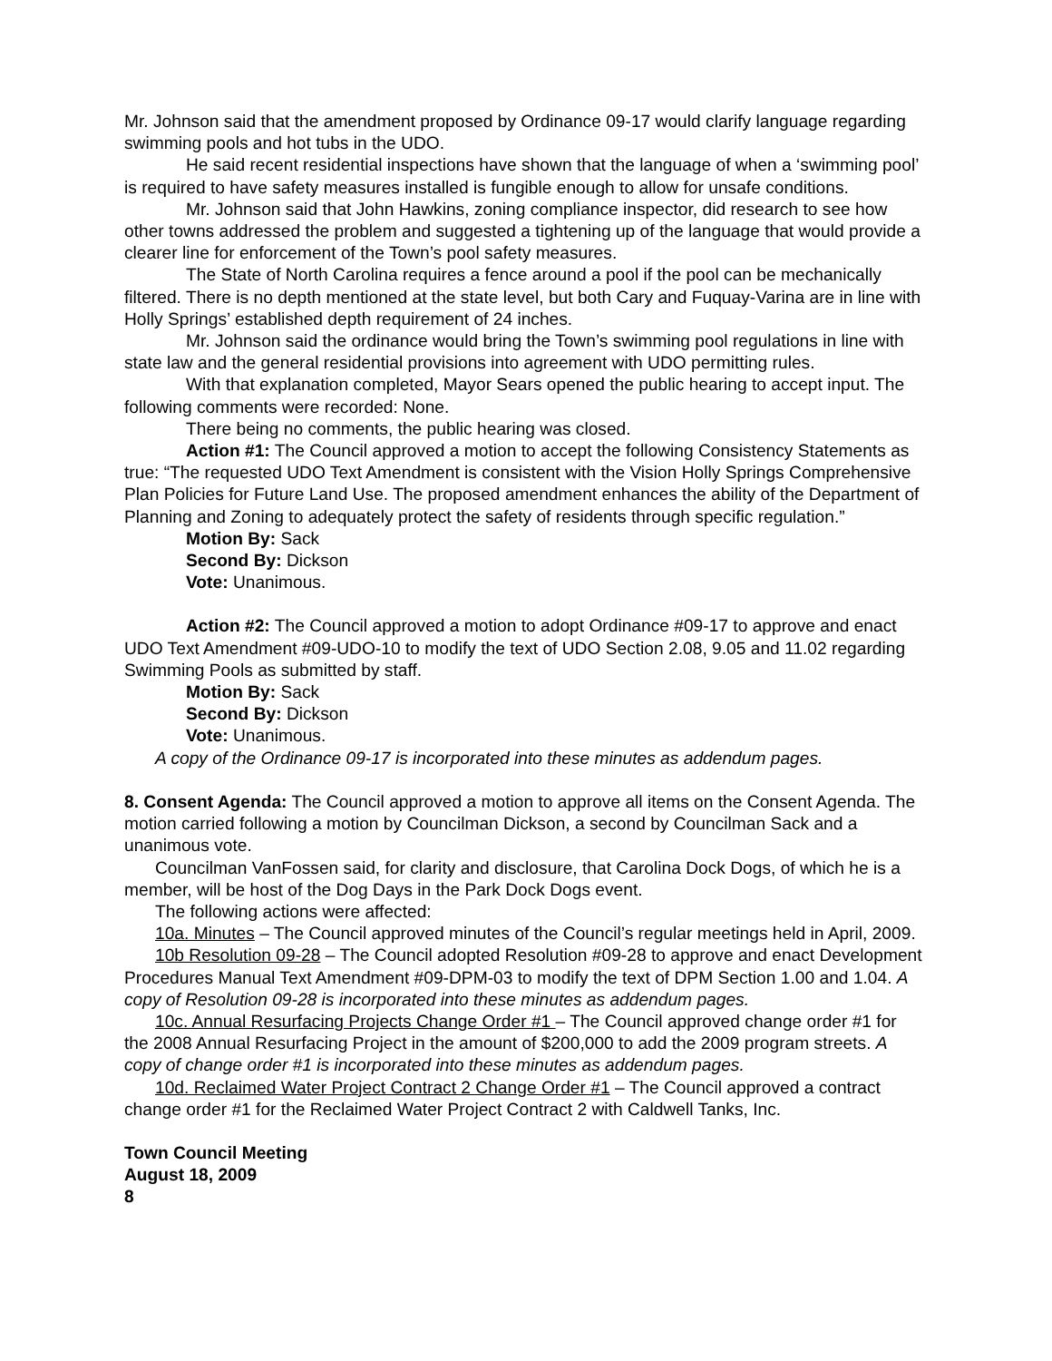Mr. Johnson said that the amendment proposed by Ordinance 09-17 would clarify language regarding swimming pools and hot tubs in the UDO.
He said recent residential inspections have shown that the language of when a ‘swimming pool’ is required to have safety measures installed is fungible enough to allow for unsafe conditions.
Mr. Johnson said that John Hawkins, zoning compliance inspector, did research to see how other towns addressed the problem and suggested a tightening up of the language that would provide a clearer line for enforcement of the Town’s pool safety measures.
The State of North Carolina requires a fence around a pool if the pool can be mechanically filtered. There is no depth mentioned at the state level, but both Cary and Fuquay-Varina are in line with Holly Springs’ established depth requirement of 24 inches.
Mr. Johnson said the ordinance would bring the Town’s swimming pool regulations in line with state law and the general residential provisions into agreement with UDO permitting rules.
With that explanation completed, Mayor Sears opened the public hearing to accept input. The following comments were recorded: None.
There being no comments, the public hearing was closed.
Action #1: The Council approved a motion to accept the following Consistency Statements as true: “The requested UDO Text Amendment is consistent with the Vision Holly Springs Comprehensive Plan Policies for Future Land Use. The proposed amendment enhances the ability of the Department of Planning and Zoning to adequately protect the safety of residents through specific regulation.”
Motion By: Sack
Second By: Dickson
Vote: Unanimous.
Action #2: The Council approved a motion to adopt Ordinance #09-17 to approve and enact UDO Text Amendment #09-UDO-10 to modify the text of UDO Section 2.08, 9.05 and 11.02 regarding Swimming Pools as submitted by staff.
Motion By: Sack
Second By: Dickson
Vote: Unanimous.
A copy of the Ordinance 09-17 is incorporated into these minutes as addendum pages.
8. Consent Agenda: The Council approved a motion to approve all items on the Consent Agenda. The motion carried following a motion by Councilman Dickson, a second by Councilman Sack and a unanimous vote.
Councilman VanFossen said, for clarity and disclosure, that Carolina Dock Dogs, of which he is a member, will be host of the Dog Days in the Park Dock Dogs event.
The following actions were affected:
10a. Minutes – The Council approved minutes of the Council’s regular meetings held in April, 2009.
10b Resolution 09-28 – The Council adopted Resolution #09-28 to approve and enact Development Procedures Manual Text Amendment #09-DPM-03 to modify the text of DPM Section 1.00 and 1.04. A copy of Resolution 09-28 is incorporated into these minutes as addendum pages.
10c. Annual Resurfacing Projects Change Order #1 – The Council approved change order #1 for the 2008 Annual Resurfacing Project in the amount of $200,000 to add the 2009 program streets. A copy of change order #1 is incorporated into these minutes as addendum pages.
10d. Reclaimed Water Project Contract 2 Change Order #1 – The Council approved a contract change order #1 for the Reclaimed Water Project Contract 2 with Caldwell Tanks, Inc.
Town Council Meeting
August 18, 2009
8